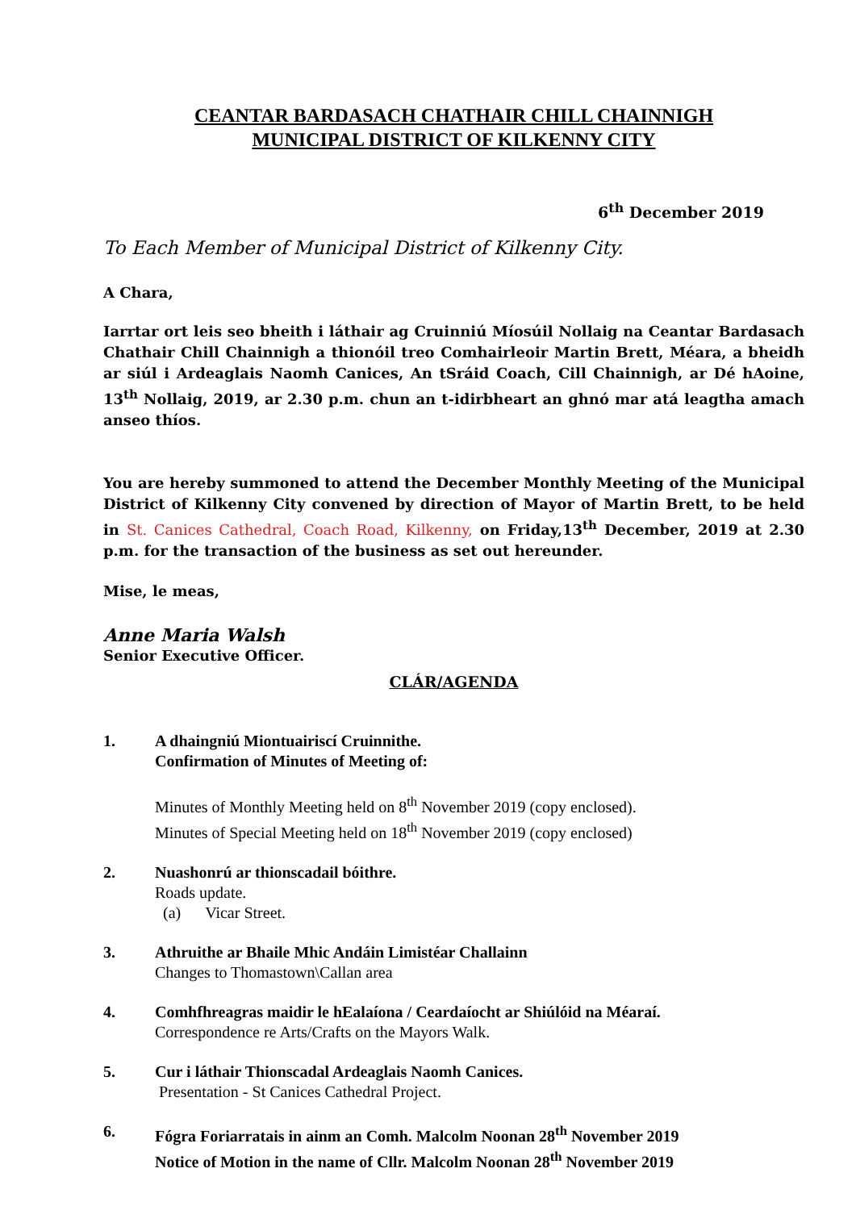CEANTAR BARDASACH CHATHAIR CHILL CHAINNIGH
MUNICIPAL DISTRICT OF KILKENNY CITY
6<sup>th</sup> December 2019
To Each Member of Municipal District of Kilkenny City.
A Chara,
Iarrtar ort leis seo bheith i láthair ag Cruinniú Míosúil Nollaig na Ceantar Bardasach Chathair Chill Chainnigh a thionóil treo Comhairleoir Martin Brett, Méara, a bheidh ar siúl i Ardeaglais Naomh Canices, An tSráid Coach, Cill Chainnigh, ar Dé hAoine, 13<sup>th</sup> Nollaig, 2019, ar 2.30 p.m. chun an t-idirbheart an ghnó mar atá leagtha amach anseo thíos.
You are hereby summoned to attend the December Monthly Meeting of the Municipal District of Kilkenny City convened by direction of Mayor of Martin Brett, to be held in St. Canices Cathedral, Coach Road, Kilkenny, on Friday,13<sup>th</sup> December, 2019 at 2.30 p.m. for the transaction of the business as set out hereunder.
Mise, le meas,
Anne Maria Walsh
Senior Executive Officer.
CLÁR/AGENDA
1. A dhaingniú Miontuairiscí Cruinnithe.
Confirmation of Minutes of Meeting of:
Minutes of Monthly Meeting held on 8<sup>th</sup> November 2019 (copy enclosed).
Minutes of Special Meeting held on 18<sup>th</sup> November 2019 (copy enclosed)
2. Nuashonrú ar thionscadail bóithre.
Roads update.
(a) Vicar Street.
3. Athruithe ar Bhaile Mhic Andáin Limistéar Challainn
Changes to Thomastown\Callan area
4. Comhfhreagras maidir le hEalaíona / Ceardaíocht ar Shiúlóid na Méaraí.
Correspondence re Arts/Crafts on the Mayors Walk.
5. Cur i láthair Thionscadal Ardeaglais Naomh Canices.
Presentation - St Canices Cathedral Project.
6. Fógra Foriarratais in ainm an Comh. Malcolm Noonan 28<sup>th</sup> November 2019
Notice of Motion in the name of Cllr. Malcolm Noonan 28<sup>th</sup> November 2019